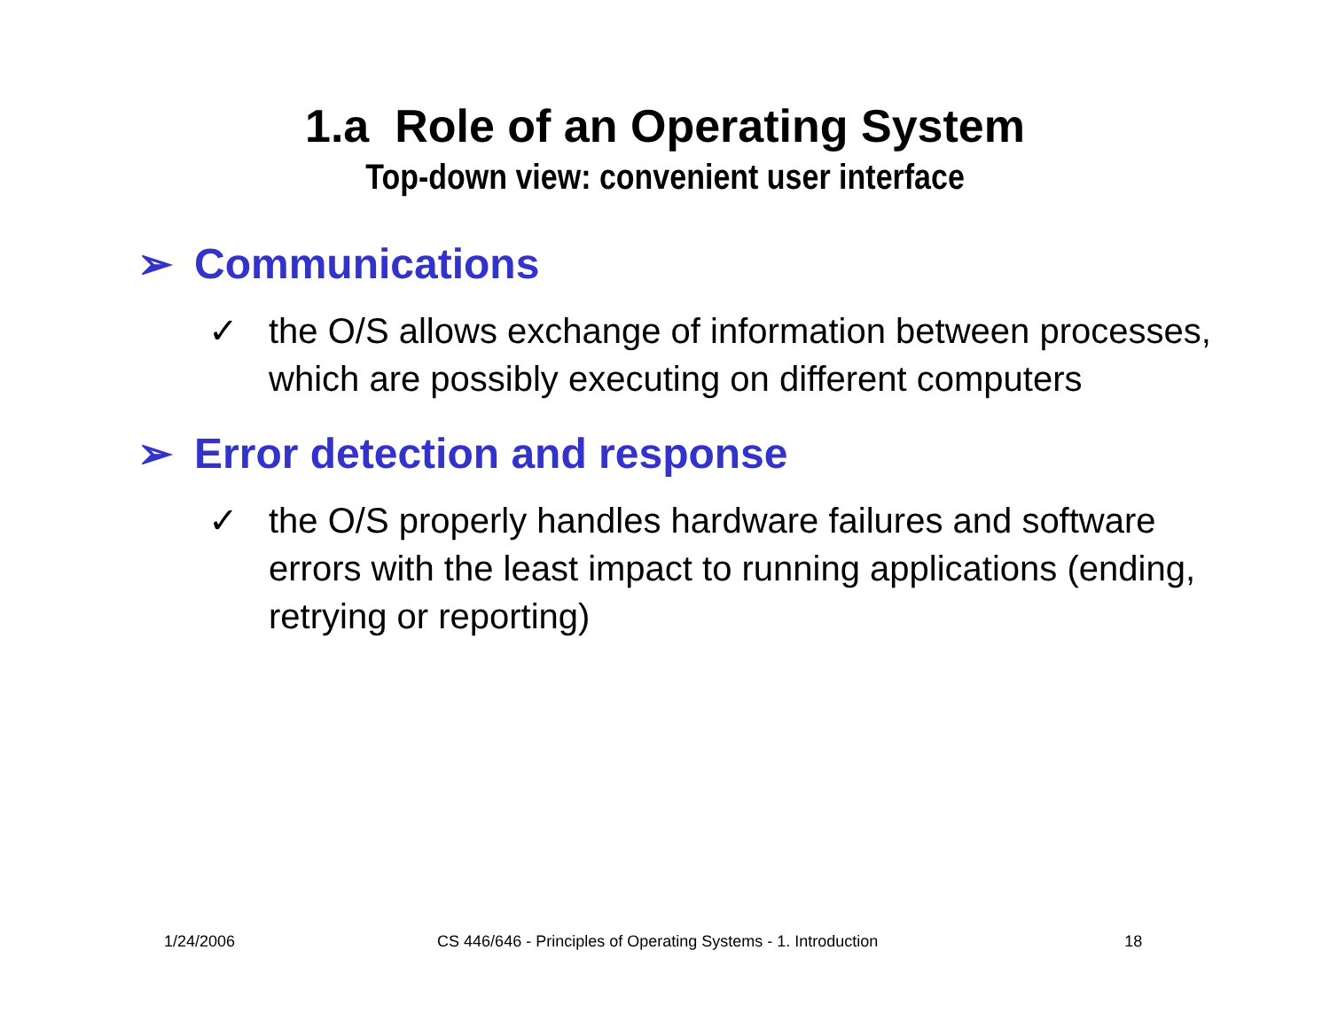1.a Role of an Operating System
Top-down view: convenient user interface
➢ Communications
✓ the O/S allows exchange of information between processes, which are possibly executing on different computers
➢ Error detection and response
✓ the O/S properly handles hardware failures and software errors with the least impact to running applications (ending, retrying or reporting)
1/24/2006 CS 446/646 - Principles of Operating Systems - 1. Introduction 18